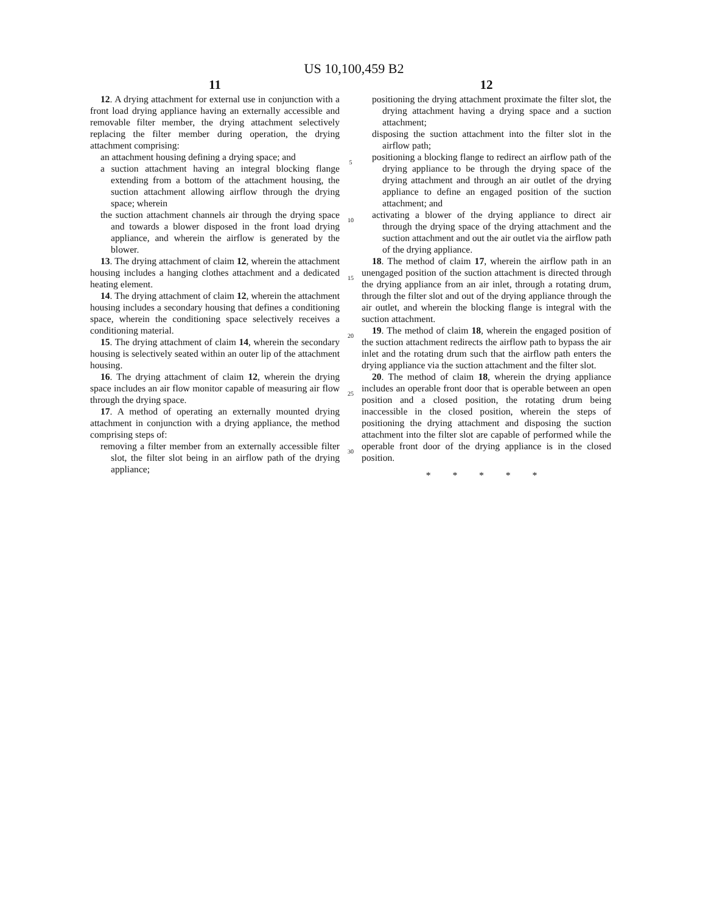US 10,100,459 B2
11
12. A drying attachment for external use in conjunction with a front load drying appliance having an externally accessible and removable filter member, the drying attachment selectively replacing the filter member during operation, the drying attachment comprising:
an attachment housing defining a drying space; and
a suction attachment having an integral blocking flange extending from a bottom of the attachment housing, the suction attachment allowing airflow through the drying space; wherein
the suction attachment channels air through the drying space and towards a blower disposed in the front load drying appliance, and wherein the airflow is generated by the blower.
13. The drying attachment of claim 12, wherein the attachment housing includes a hanging clothes attachment and a dedicated heating element.
14. The drying attachment of claim 12, wherein the attachment housing includes a secondary housing that defines a conditioning space, wherein the conditioning space selectively receives a conditioning material.
15. The drying attachment of claim 14, wherein the secondary housing is selectively seated within an outer lip of the attachment housing.
16. The drying attachment of claim 12, wherein the drying space includes an air flow monitor capable of measuring air flow through the drying space.
17. A method of operating an externally mounted drying attachment in conjunction with a drying appliance, the method comprising steps of:
removing a filter member from an externally accessible filter slot, the filter slot being in an airflow path of the drying appliance;
5
10
15
20
25
30
12
positioning the drying attachment proximate the filter slot, the drying attachment having a drying space and a suction attachment;
disposing the suction attachment into the filter slot in the airflow path;
positioning a blocking flange to redirect an airflow path of the drying appliance to be through the drying space of the drying attachment and through an air outlet of the drying appliance to define an engaged position of the suction attachment; and
activating a blower of the drying appliance to direct air through the drying space of the drying attachment and the suction attachment and out the air outlet via the airflow path of the drying appliance.
18. The method of claim 17, wherein the airflow path in an unengaged position of the suction attachment is directed through the drying appliance from an air inlet, through a rotating drum, through the filter slot and out of the drying appliance through the air outlet, and wherein the blocking flange is integral with the suction attachment.
19. The method of claim 18, wherein the engaged position of the suction attachment redirects the airflow path to bypass the air inlet and the rotating drum such that the airflow path enters the drying appliance via the suction attachment and the filter slot.
20. The method of claim 18, wherein the drying appliance includes an operable front door that is operable between an open position and a closed position, the rotating drum being inaccessible in the closed position, wherein the steps of positioning the drying attachment and disposing the suction attachment into the filter slot are capable of performed while the operable front door of the drying appliance is in the closed position.
* * * * *